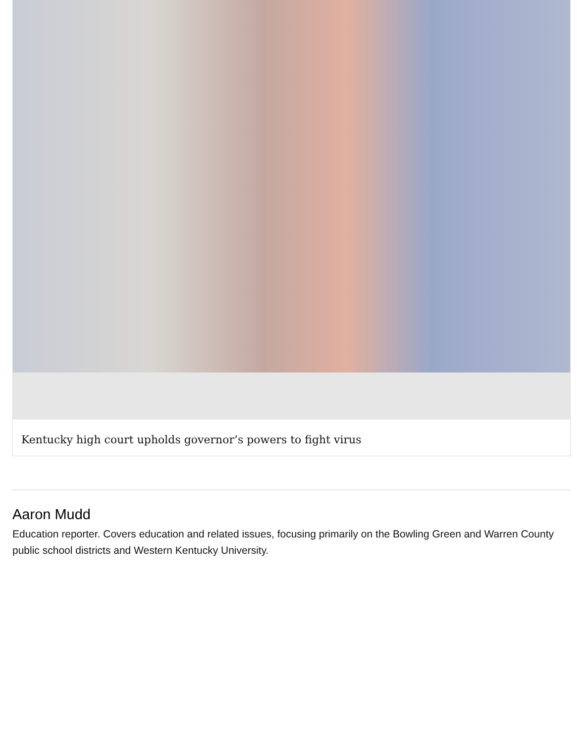Kentucky high court upholds governor’s powers to fight virus
Aaron Mudd
Education reporter. Covers education and related issues, focusing primarily on the Bowling Green and Warren County public school districts and Western Kentucky University.